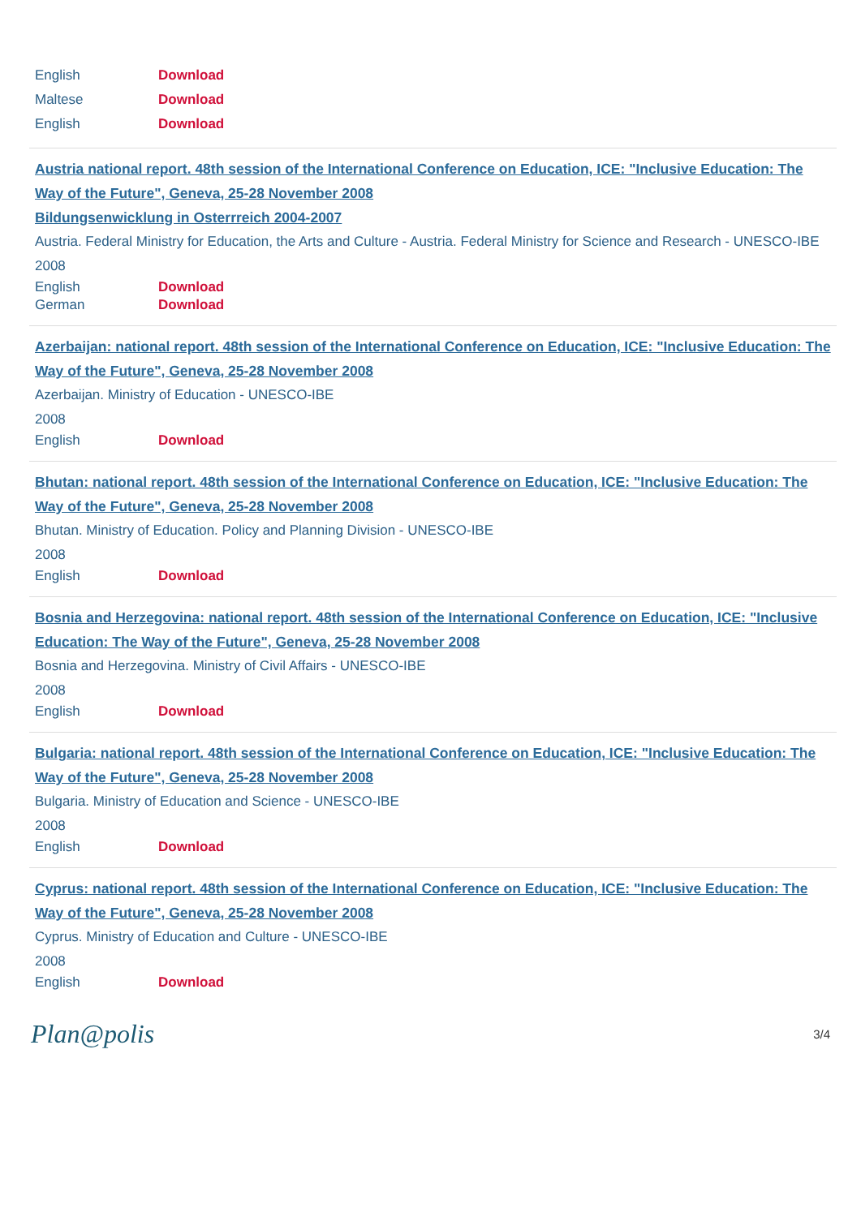English Download
Maltese Download
English Download
Austria national report. 48th session of the International Conference on Education, ICE: "Inclusive Education: The Way of the Future", Geneva, 25-28 November 2008
Bildungsenwicklung in Osterrreich 2004-2007
Austria. Federal Ministry for Education, the Arts and Culture - Austria. Federal Ministry for Science and Research - UNESCO-IBE
2008
English Download
German Download
Azerbaijan: national report. 48th session of the International Conference on Education, ICE: "Inclusive Education: The Way of the Future", Geneva, 25-28 November 2008
Azerbaijan. Ministry of Education - UNESCO-IBE
2008
English Download
Bhutan: national report. 48th session of the International Conference on Education, ICE: "Inclusive Education: The Way of the Future", Geneva, 25-28 November 2008
Bhutan. Ministry of Education. Policy and Planning Division - UNESCO-IBE
2008
English Download
Bosnia and Herzegovina: national report. 48th session of the International Conference on Education, ICE: "Inclusive Education: The Way of the Future", Geneva, 25-28 November 2008
Bosnia and Herzegovina. Ministry of Civil Affairs - UNESCO-IBE
2008
English Download
Bulgaria: national report. 48th session of the International Conference on Education, ICE: "Inclusive Education: The Way of the Future", Geneva, 25-28 November 2008
Bulgaria. Ministry of Education and Science - UNESCO-IBE
2008
English Download
Cyprus: national report. 48th session of the International Conference on Education, ICE: "Inclusive Education: The Way of the Future", Geneva, 25-28 November 2008
Cyprus. Ministry of Education and Culture - UNESCO-IBE
2008
English Download
Plan@polis 3/4